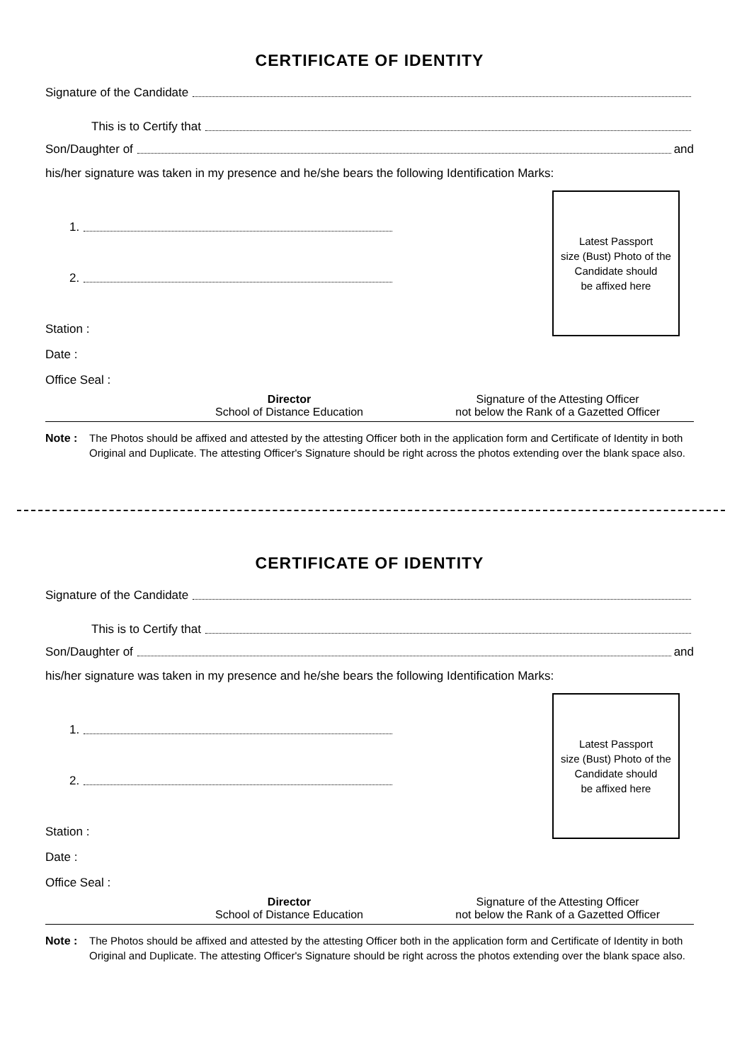CERTIFICATE OF IDENTITY
Signature of the Candidate
This is to Certify that
Son/Daughter of and
his/her signature was taken in my presence and he/she bears the following Identification Marks:
1.
2.
Latest Passport
size (Bust) Photo of the
Candidate should
be affixed here
Station :
Date :
Office Seal :
Director
School of Distance Education
Signature of the Attesting Officer
not below the Rank of a Gazetted Officer
Note : The Photos should be affixed and attested by the attesting Officer both in the application form and Certificate of Identity in both Original and Duplicate. The attesting Officer's Signature should be right across the photos extending over the blank space also.
CERTIFICATE OF IDENTITY
Signature of the Candidate
This is to Certify that
Son/Daughter of and
his/her signature was taken in my presence and he/she bears the following Identification Marks:
1.
2.
Latest Passport
size (Bust) Photo of the
Candidate should
be affixed here
Station :
Date :
Office Seal :
Director
School of Distance Education
Signature of the Attesting Officer
not below the Rank of a Gazetted Officer
Note : The Photos should be affixed and attested by the attesting Officer both in the application form and Certificate of Identity in both Original and Duplicate. The attesting Officer's Signature should be right across the photos extending over the blank space also.